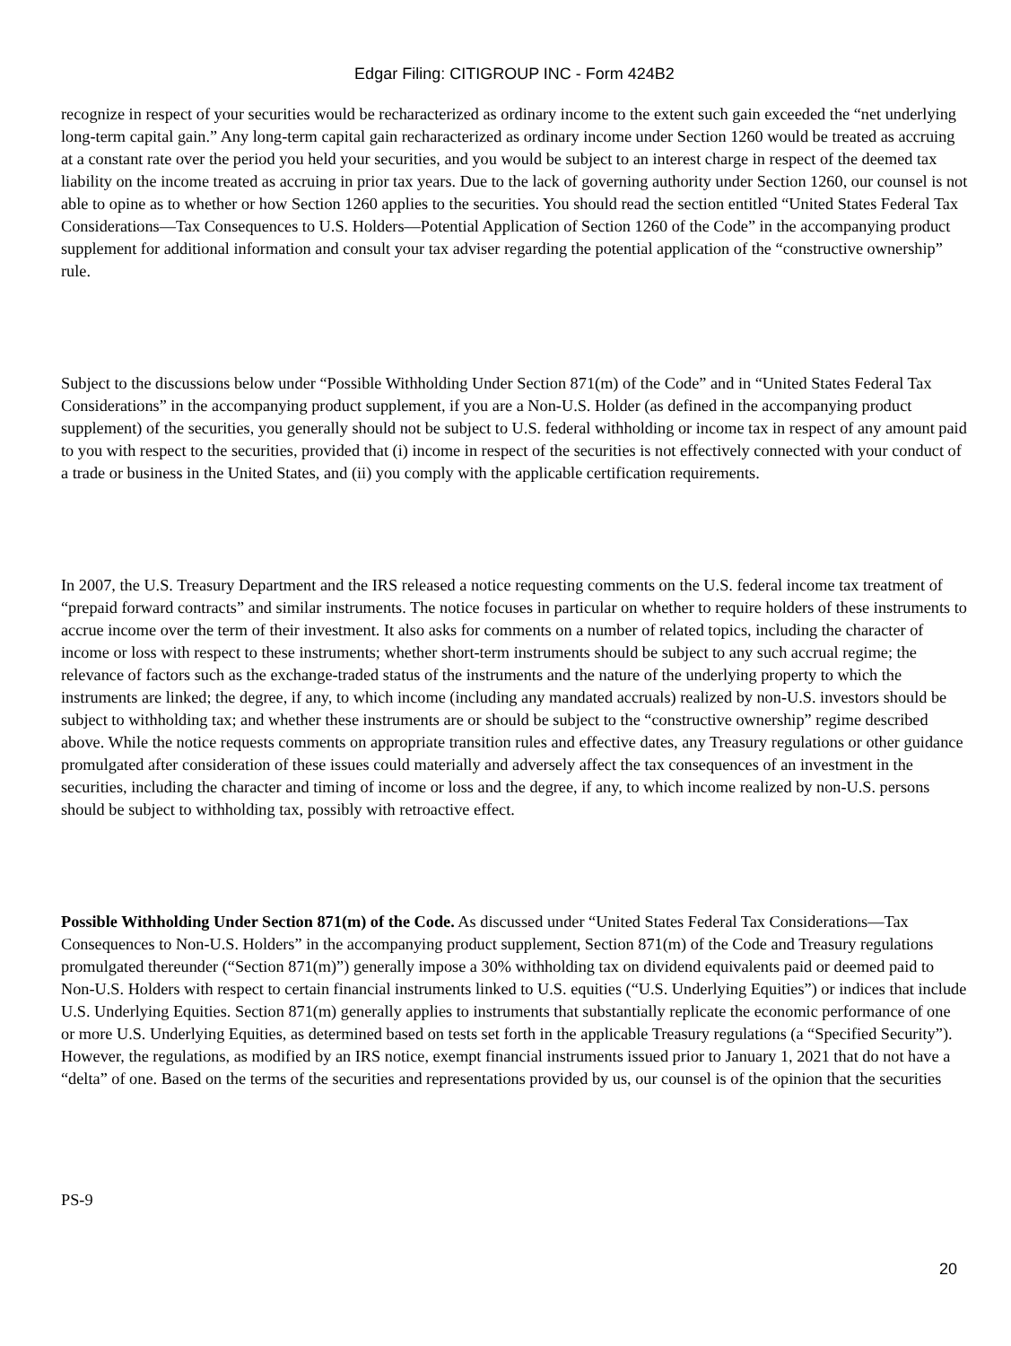Edgar Filing: CITIGROUP INC - Form 424B2
recognize in respect of your securities would be recharacterized as ordinary income to the extent such gain exceeded the “net underlying long-term capital gain.” Any long-term capital gain recharacterized as ordinary income under Section 1260 would be treated as accruing at a constant rate over the period you held your securities, and you would be subject to an interest charge in respect of the deemed tax liability on the income treated as accruing in prior tax years. Due to the lack of governing authority under Section 1260, our counsel is not able to opine as to whether or how Section 1260 applies to the securities. You should read the section entitled “United States Federal Tax Considerations—Tax Consequences to U.S. Holders—Potential Application of Section 1260 of the Code” in the accompanying product supplement for additional information and consult your tax adviser regarding the potential application of the “constructive ownership” rule.
Subject to the discussions below under “Possible Withholding Under Section 871(m) of the Code” and in “United States Federal Tax Considerations” in the accompanying product supplement, if you are a Non-U.S. Holder (as defined in the accompanying product supplement) of the securities, you generally should not be subject to U.S. federal withholding or income tax in respect of any amount paid to you with respect to the securities, provided that (i) income in respect of the securities is not effectively connected with your conduct of a trade or business in the United States, and (ii) you comply with the applicable certification requirements.
In 2007, the U.S. Treasury Department and the IRS released a notice requesting comments on the U.S. federal income tax treatment of “prepaid forward contracts” and similar instruments. The notice focuses in particular on whether to require holders of these instruments to accrue income over the term of their investment. It also asks for comments on a number of related topics, including the character of income or loss with respect to these instruments; whether short-term instruments should be subject to any such accrual regime; the relevance of factors such as the exchange-traded status of the instruments and the nature of the underlying property to which the instruments are linked; the degree, if any, to which income (including any mandated accruals) realized by non-U.S. investors should be subject to withholding tax; and whether these instruments are or should be subject to the “constructive ownership” regime described above. While the notice requests comments on appropriate transition rules and effective dates, any Treasury regulations or other guidance promulgated after consideration of these issues could materially and adversely affect the tax consequences of an investment in the securities, including the character and timing of income or loss and the degree, if any, to which income realized by non-U.S. persons should be subject to withholding tax, possibly with retroactive effect.
Possible Withholding Under Section 871(m) of the Code. As discussed under “United States Federal Tax Considerations—Tax Consequences to Non-U.S. Holders” in the accompanying product supplement, Section 871(m) of the Code and Treasury regulations promulgated thereunder (“Section 871(m)”) generally impose a 30% withholding tax on dividend equivalents paid or deemed paid to Non-U.S. Holders with respect to certain financial instruments linked to U.S. equities (“U.S. Underlying Equities”) or indices that include U.S. Underlying Equities. Section 871(m) generally applies to instruments that substantially replicate the economic performance of one or more U.S. Underlying Equities, as determined based on tests set forth in the applicable Treasury regulations (a “Specified Security”). However, the regulations, as modified by an IRS notice, exempt financial instruments issued prior to January 1, 2021 that do not have a “delta” of one. Based on the terms of the securities and representations provided by us, our counsel is of the opinion that the securities
PS-9
20